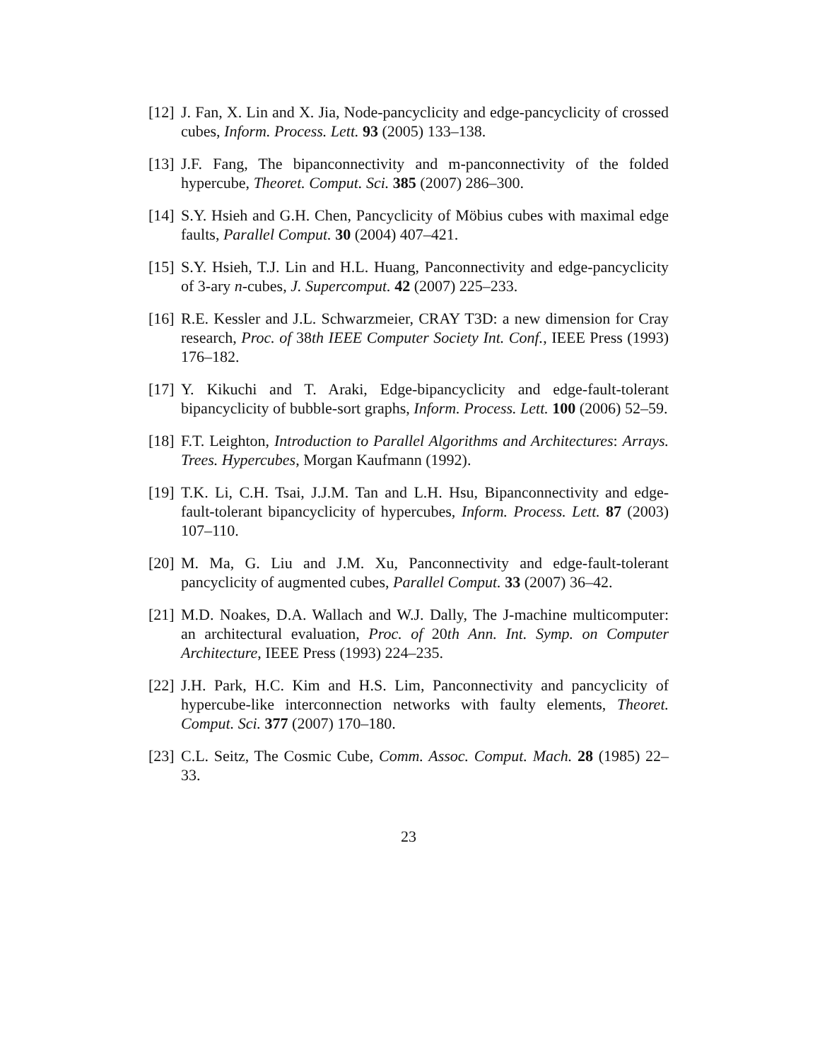[12] J. Fan, X. Lin and X. Jia, Node-pancyclicity and edge-pancyclicity of crossed cubes, Inform. Process. Lett. 93 (2005) 133–138.
[13] J.F. Fang, The bipanconnectivity and m-panconnectivity of the folded hypercube, Theoret. Comput. Sci. 385 (2007) 286–300.
[14] S.Y. Hsieh and G.H. Chen, Pancyclicity of Möbius cubes with maximal edge faults, Parallel Comput. 30 (2004) 407–421.
[15] S.Y. Hsieh, T.J. Lin and H.L. Huang, Panconnectivity and edge-pancyclicity of 3-ary n-cubes, J. Supercomput. 42 (2007) 225–233.
[16] R.E. Kessler and J.L. Schwarzmeier, CRAY T3D: a new dimension for Cray research, Proc. of 38th IEEE Computer Society Int. Conf., IEEE Press (1993) 176–182.
[17] Y. Kikuchi and T. Araki, Edge-bipancyclicity and edge-fault-tolerant bipancyclicity of bubble-sort graphs, Inform. Process. Lett. 100 (2006) 52–59.
[18] F.T. Leighton, Introduction to Parallel Algorithms and Architectures: Arrays. Trees. Hypercubes, Morgan Kaufmann (1992).
[19] T.K. Li, C.H. Tsai, J.J.M. Tan and L.H. Hsu, Bipanconnectivity and edge-fault-tolerant bipancyclicity of hypercubes, Inform. Process. Lett. 87 (2003) 107–110.
[20] M. Ma, G. Liu and J.M. Xu, Panconnectivity and edge-fault-tolerant pancyclicity of augmented cubes, Parallel Comput. 33 (2007) 36–42.
[21] M.D. Noakes, D.A. Wallach and W.J. Dally, The J-machine multicomputer: an architectural evaluation, Proc. of 20th Ann. Int. Symp. on Computer Architecture, IEEE Press (1993) 224–235.
[22] J.H. Park, H.C. Kim and H.S. Lim, Panconnectivity and pancyclicity of hypercube-like interconnection networks with faulty elements, Theoret. Comput. Sci. 377 (2007) 170–180.
[23] C.L. Seitz, The Cosmic Cube, Comm. Assoc. Comput. Mach. 28 (1985) 22–33.
23